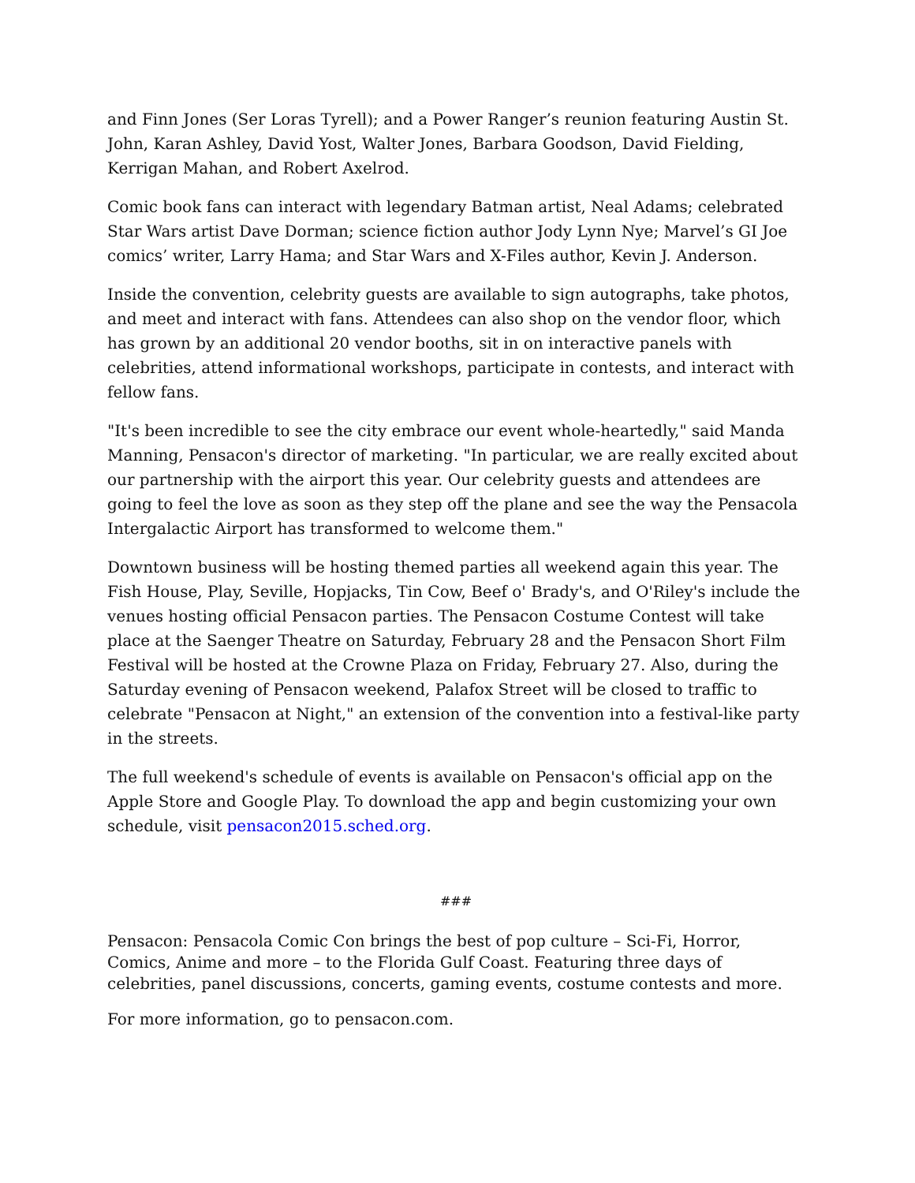and Finn Jones (Ser Loras Tyrell); and a Power Ranger’s reunion featuring Austin St. John, Karan Ashley, David Yost, Walter Jones, Barbara Goodson, David Fielding, Kerrigan Mahan, and Robert Axelrod.
Comic book fans can interact with legendary Batman artist, Neal Adams; celebrated Star Wars artist Dave Dorman; science fiction author Jody Lynn Nye; Marvel’s GI Joe comics’ writer, Larry Hama; and Star Wars and X-Files author, Kevin J. Anderson.
Inside the convention, celebrity guests are available to sign autographs, take photos, and meet and interact with fans. Attendees can also shop on the vendor floor, which has grown by an additional 20 vendor booths, sit in on interactive panels with celebrities, attend informational workshops, participate in contests, and interact with fellow fans.
"It's been incredible to see the city embrace our event whole-heartedly," said Manda Manning, Pensacon's director of marketing. "In particular, we are really excited about our partnership with the airport this year. Our celebrity guests and attendees are going to feel the love as soon as they step off the plane and see the way the Pensacola Intergalactic Airport has transformed to welcome them."
Downtown business will be hosting themed parties all weekend again this year. The Fish House, Play, Seville, Hopjacks, Tin Cow, Beef o' Brady's, and O'Riley's include the venues hosting official Pensacon parties. The Pensacon Costume Contest will take place at the Saenger Theatre on Saturday, February 28 and the Pensacon Short Film Festival will be hosted at the Crowne Plaza on Friday, February 27. Also, during the Saturday evening of Pensacon weekend, Palafox Street will be closed to traffic to celebrate "Pensacon at Night," an extension of the convention into a festival-like party in the streets.
The full weekend's schedule of events is available on Pensacon's official app on the Apple Store and Google Play. To download the app and begin customizing your own schedule, visit pensacon2015.sched.org.
###
Pensacon: Pensacola Comic Con brings the best of pop culture – Sci-Fi, Horror, Comics, Anime and more – to the Florida Gulf Coast. Featuring three days of celebrities, panel discussions, concerts, gaming events, costume contests and more.
For more information, go to pensacon.com.